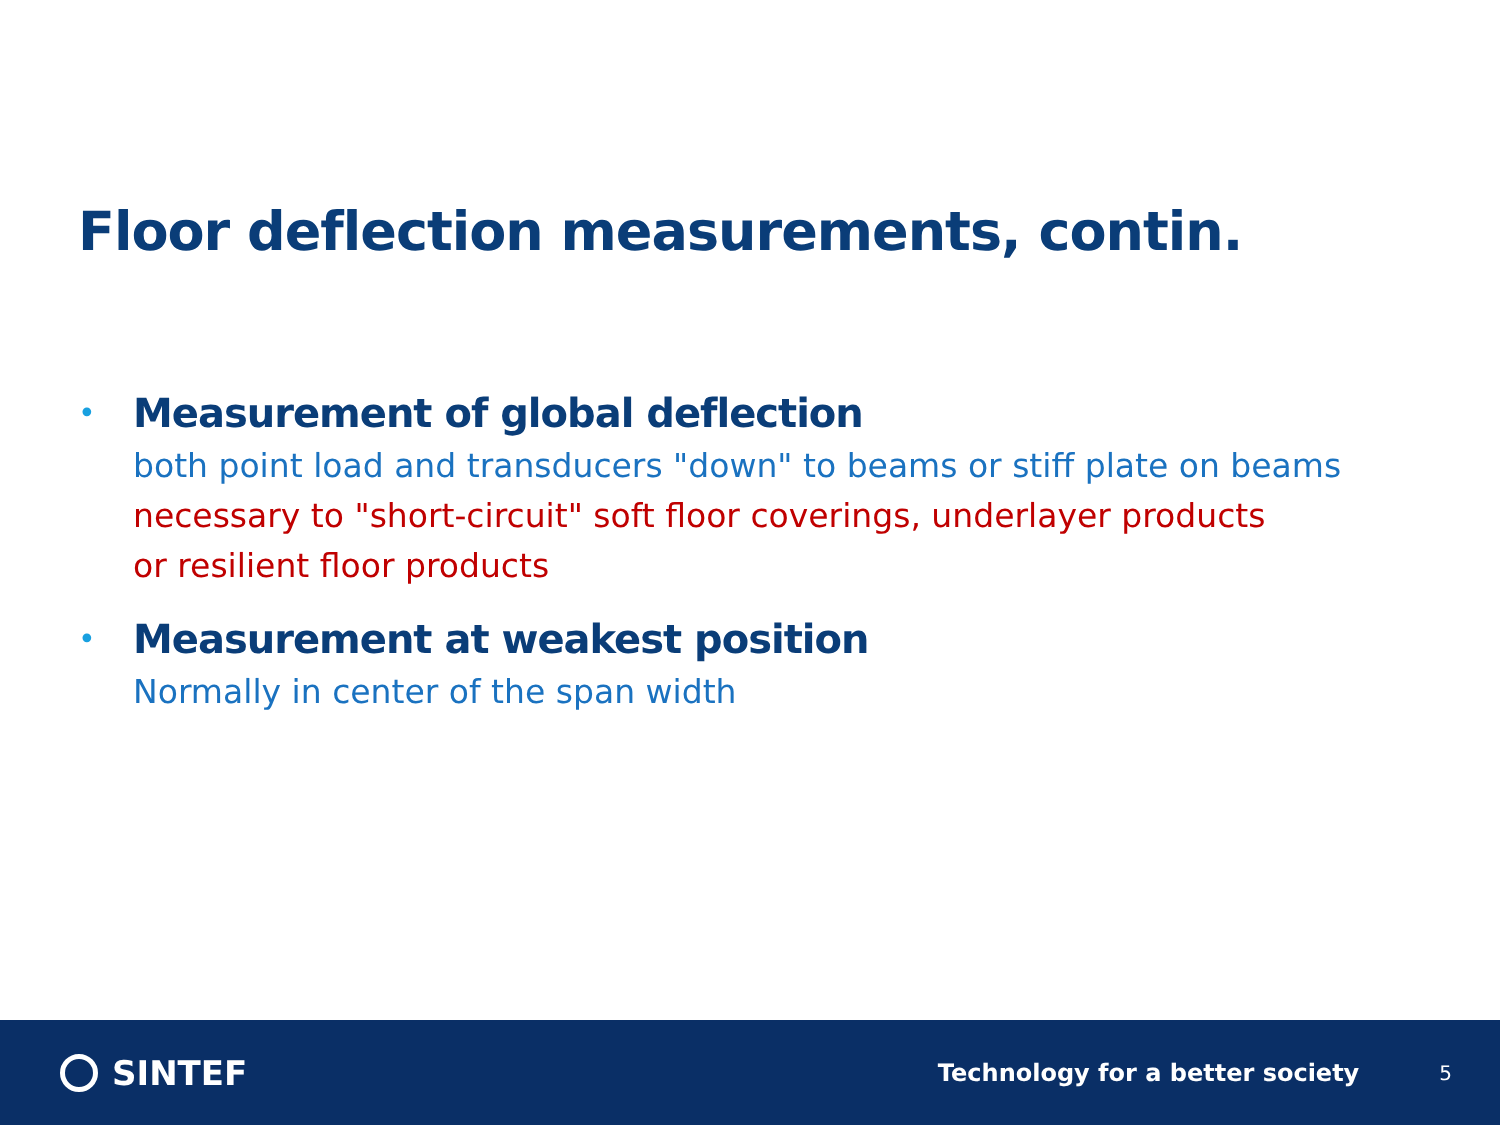Floor deflection measurements, contin.
•
Measurement of global deflection
both point load and transducers "down" to beams or stiff plate on beams
necessary to "short-circuit" soft floor coverings, underlayer products
or resilient floor products
•
Measurement at weakest position
Normally in center of the span width
SINTEF
Technology for a better society
5